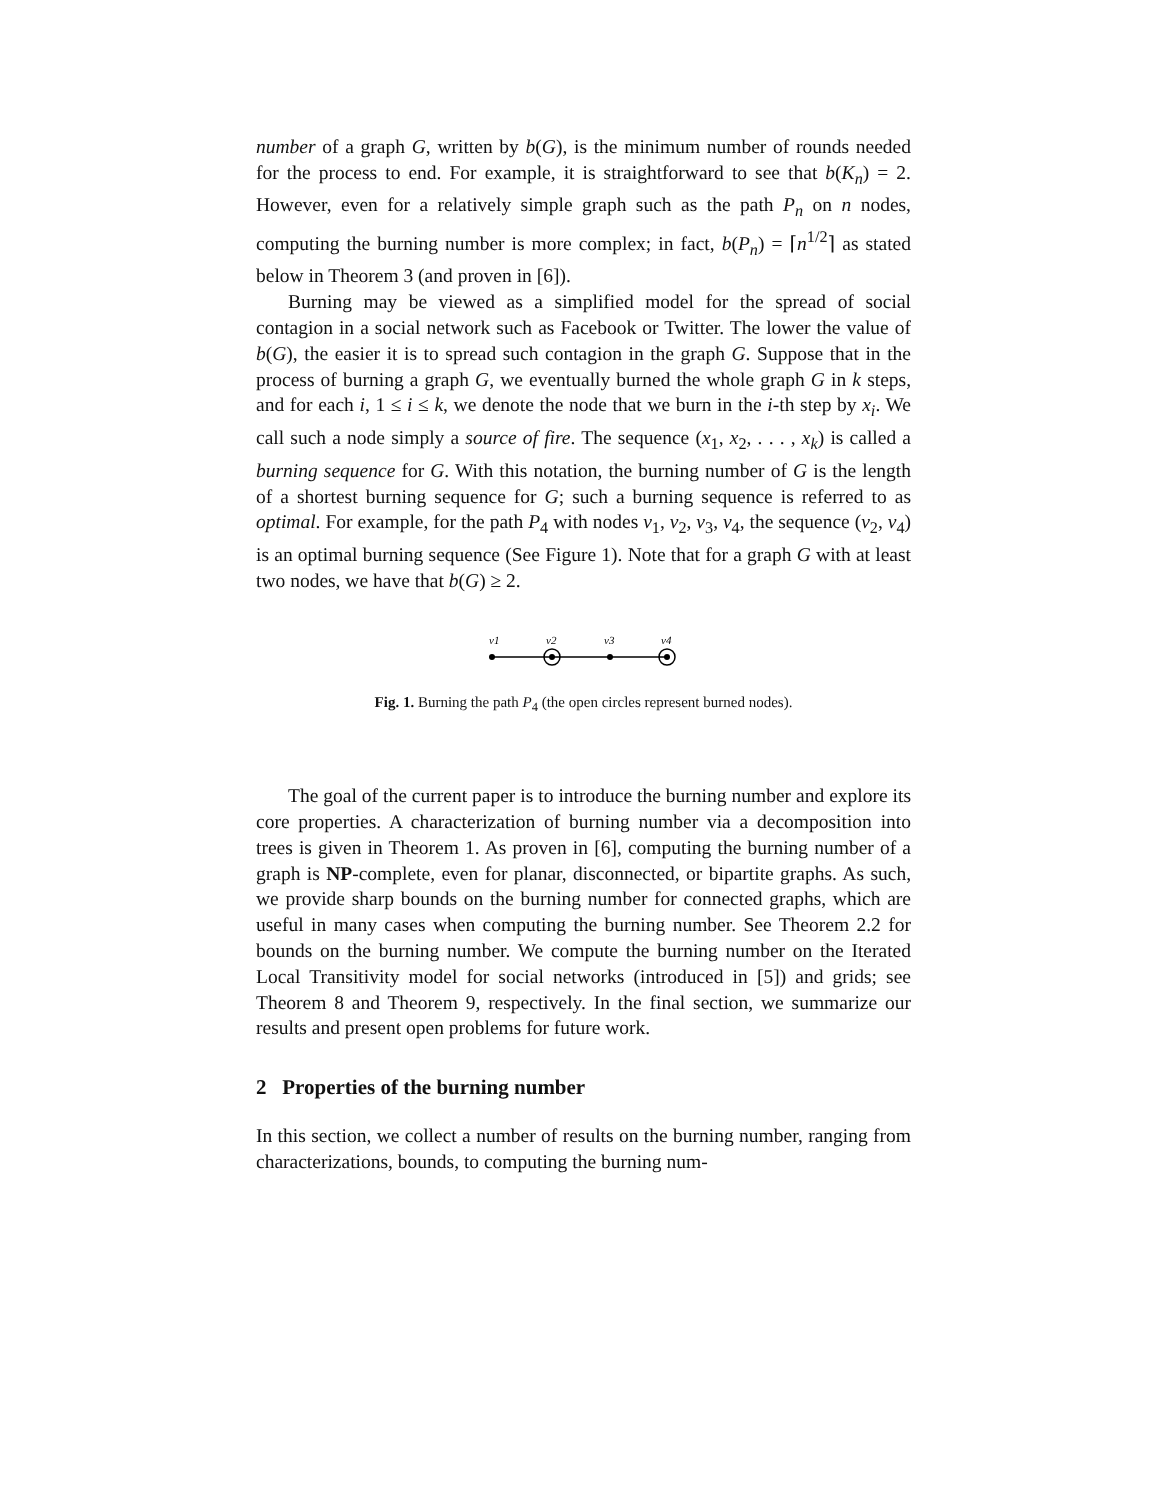number of a graph G, written by b(G), is the minimum number of rounds needed for the process to end. For example, it is straightforward to see that b(K<sub>n</sub>) = 2. However, even for a relatively simple graph such as the path P<sub>n</sub> on n nodes, computing the burning number is more complex; in fact, b(P<sub>n</sub>) = ⌈n<sup>1/2</sup>⌉ as stated below in Theorem 3 (and proven in [6]).
Burning may be viewed as a simplified model for the spread of social contagion in a social network such as Facebook or Twitter. The lower the value of b(G), the easier it is to spread such contagion in the graph G. Suppose that in the process of burning a graph G, we eventually burned the whole graph G in k steps, and for each i, 1 ≤ i ≤ k, we denote the node that we burn in the i-th step by x<sub>i</sub>. We call such a node simply a source of fire. The sequence (x<sub>1</sub>, x<sub>2</sub>, . . . , x<sub>k</sub>) is called a burning sequence for G. With this notation, the burning number of G is the length of a shortest burning sequence for G; such a burning sequence is referred to as optimal. For example, for the path P<sub>4</sub> with nodes v<sub>1</sub>, v<sub>2</sub>, v<sub>3</sub>, v<sub>4</sub>, the sequence (v<sub>2</sub>, v<sub>4</sub>) is an optimal burning sequence (See Figure 1). Note that for a graph G with at least two nodes, we have that b(G) ≥ 2.
v1
v2
v3
v4
Fig. 1. Burning the path P<sub>4</sub> (the open circles represent burned nodes).
The goal of the current paper is to introduce the burning number and explore its core properties. A characterization of burning number via a decomposition into trees is given in Theorem 1. As proven in [6], computing the burning number of a graph is NP-complete, even for planar, disconnected, or bipartite graphs. As such, we provide sharp bounds on the burning number for connected graphs, which are useful in many cases when computing the burning number. See Theorem 2.2 for bounds on the burning number. We compute the burning number on the Iterated Local Transitivity model for social networks (introduced in [5]) and grids; see Theorem 8 and Theorem 9, respectively. In the final section, we summarize our results and present open problems for future work.
2 Properties of the burning number
In this section, we collect a number of results on the burning number, ranging from characterizations, bounds, to computing the burning num-